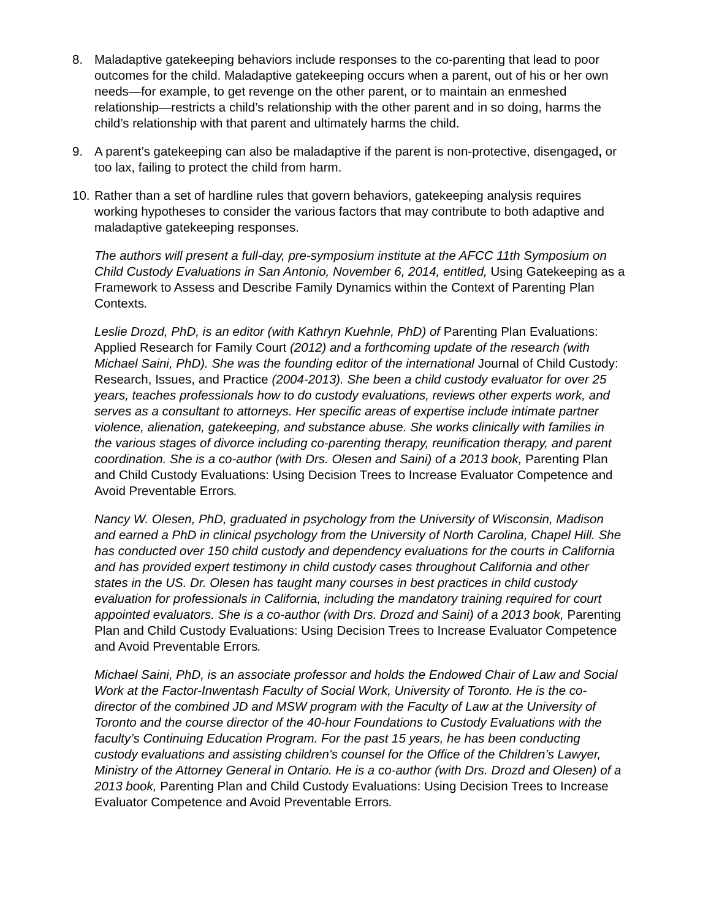8. Maladaptive gatekeeping behaviors include responses to the co-parenting that lead to poor outcomes for the child. Maladaptive gatekeeping occurs when a parent, out of his or her own needs—for example, to get revenge on the other parent, or to maintain an enmeshed relationship—restricts a child’s relationship with the other parent and in so doing, harms the child’s relationship with that parent and ultimately harms the child.
9. A parent’s gatekeeping can also be maladaptive if the parent is non-protective, disengaged, or too lax, failing to protect the child from harm.
10.
Rather than a set of hardline rules that govern behaviors, gatekeeping analysis requires working hypotheses to consider the various factors that may contribute to both adaptive and maladaptive gatekeeping responses.
The authors will present a full-day, pre-symposium institute at the AFCC 11th Symposium on Child Custody Evaluations in San Antonio, November 6, 2014, entitled, Using Gatekeeping as a Framework to Assess and Describe Family Dynamics within the Context of Parenting Plan Contexts.
Leslie Drozd, PhD, is an editor (with Kathryn Kuehnle, PhD) of Parenting Plan Evaluations: Applied Research for Family Court (2012) and a forthcoming update of the research (with Michael Saini, PhD). She was the founding editor of the international Journal of Child Custody: Research, Issues, and Practice (2004-2013). She been a child custody evaluator for over 25 years, teaches professionals how to do custody evaluations, reviews other experts work, and serves as a consultant to attorneys. Her specific areas of expertise include intimate partner violence, alienation, gatekeeping, and substance abuse. She works clinically with families in the various stages of divorce including co-parenting therapy, reunification therapy, and parent coordination. She is a co-author (with Drs. Olesen and Saini) of a 2013 book, Parenting Plan and Child Custody Evaluations: Using Decision Trees to Increase Evaluator Competence and Avoid Preventable Errors.
Nancy W. Olesen, PhD, graduated in psychology from the University of Wisconsin, Madison and earned a PhD in clinical psychology from the University of North Carolina, Chapel Hill. She has conducted over 150 child custody and dependency evaluations for the courts in California and has provided expert testimony in child custody cases throughout California and other states in the US. Dr. Olesen has taught many courses in best practices in child custody evaluation for professionals in California, including the mandatory training required for court appointed evaluators. She is a co-author (with Drs. Drozd and Saini) of a 2013 book, Parenting Plan and Child Custody Evaluations: Using Decision Trees to Increase Evaluator Competence and Avoid Preventable Errors.
Michael Saini, PhD, is an associate professor and holds the Endowed Chair of Law and Social Work at the Factor-Inwentash Faculty of Social Work, University of Toronto. He is the co-director of the combined JD and MSW program with the Faculty of Law at the University of Toronto and the course director of the 40-hour Foundations to Custody Evaluations with the faculty’s Continuing Education Program. For the past 15 years, he has been conducting custody evaluations and assisting children's counsel for the Office of the Children’s Lawyer, Ministry of the Attorney General in Ontario. He is a co-author (with Drs. Drozd and Olesen) of a 2013 book, Parenting Plan and Child Custody Evaluations: Using Decision Trees to Increase Evaluator Competence and Avoid Preventable Errors.